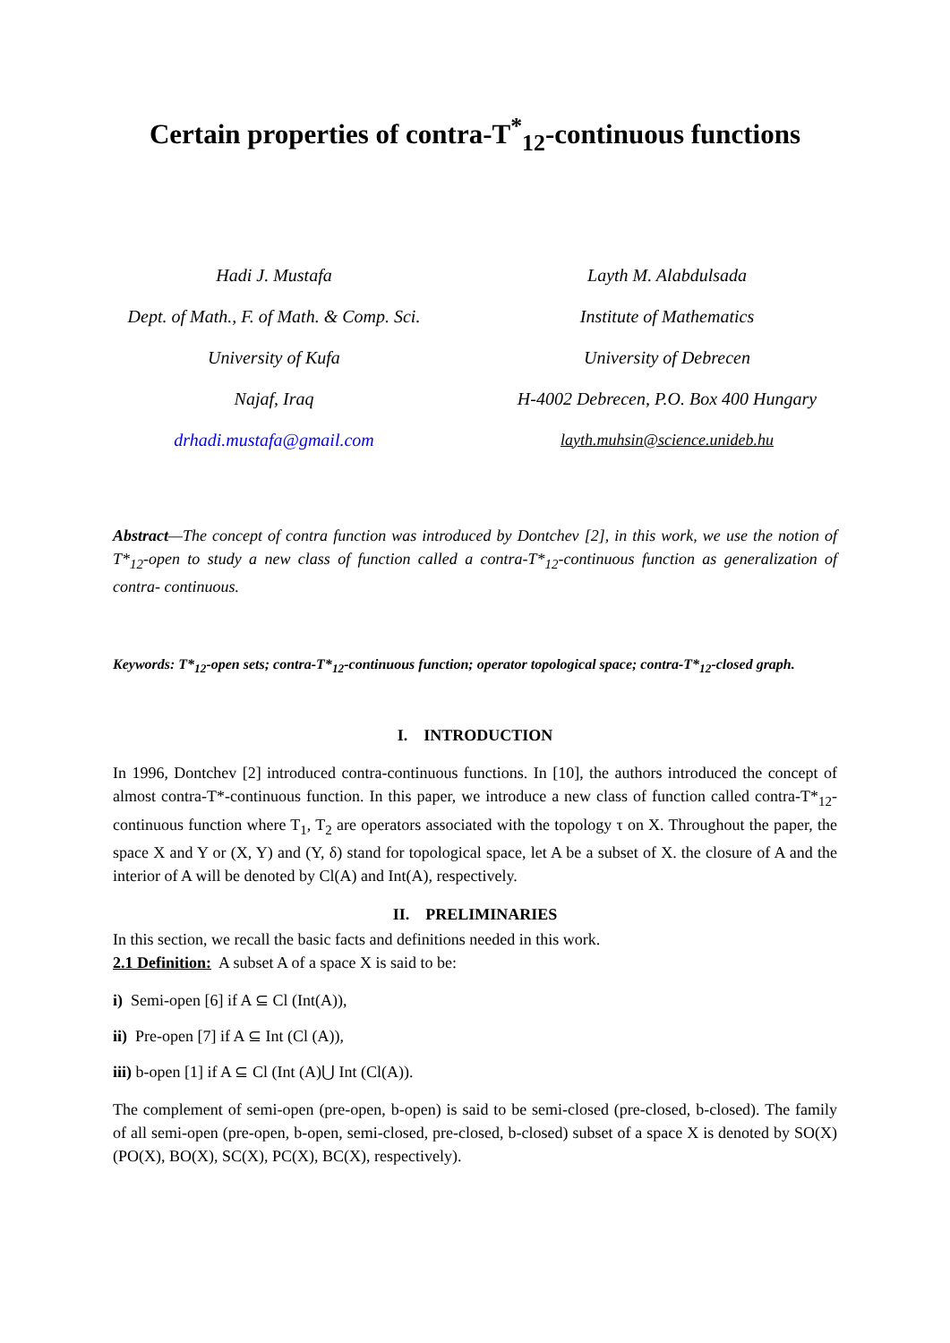Certain properties of contra-T<sup>*</sup><sub>12</sub>-continuous functions
Hadi J. Mustafa
Dept. of Math., F. of Math. & Comp. Sci.
University of Kufa
Najaf, Iraq
drhadi.mustafa@gmail.com
Layth M. Alabdulsada
Institute of Mathematics
University of Debrecen
H-4002 Debrecen, P.O. Box 400 Hungary
layth.muhsin@science.unideb.hu
Abstract—The concept of contra function was introduced by Dontchev [2], in this work, we use the notion of T*<sub>12</sub>-open to study a new class of function called a contra-T*<sub>12</sub>-continuous function as generalization of contra- continuous.
Keywords: T*<sub>12</sub>-open sets; contra-T*<sub>12</sub>-continuous function; operator topological space; contra-T*<sub>12</sub>-closed graph.
I. INTRODUCTION
In 1996, Dontchev [2] introduced contra-continuous functions. In [10], the authors introduced the concept of almost contra-T*-continuous function. In this paper, we introduce a new class of function called contra-T*<sub>12</sub>-continuous function where T<sub>1</sub>, T<sub>2</sub> are operators associated with the topology τ on X. Throughout the paper, the space X and Y or (X, Y) and (Y, δ) stand for topological space, let A be a subset of X. the closure of A and the interior of A will be denoted by Cl(A) and Int(A), respectively.
II. PRELIMINARIES
In this section, we recall the basic facts and definitions needed in this work.
2.1 Definition: A subset A of a space X is said to be:
i) Semi-open [6] if A ⊆ Cl (Int(A)),
ii) Pre-open [7] if A ⊆ Int (Cl (A)),
iii) b-open [1] if A ⊆ Cl (Int (A)⋃ Int (Cl(A)).
The complement of semi-open (pre-open, b-open) is said to be semi-closed (pre-closed, b-closed). The family of all semi-open (pre-open, b-open, semi-closed, pre-closed, b-closed) subset of a space X is denoted by SO(X)(PO(X), BO(X), SC(X), PC(X), BC(X), respectively).